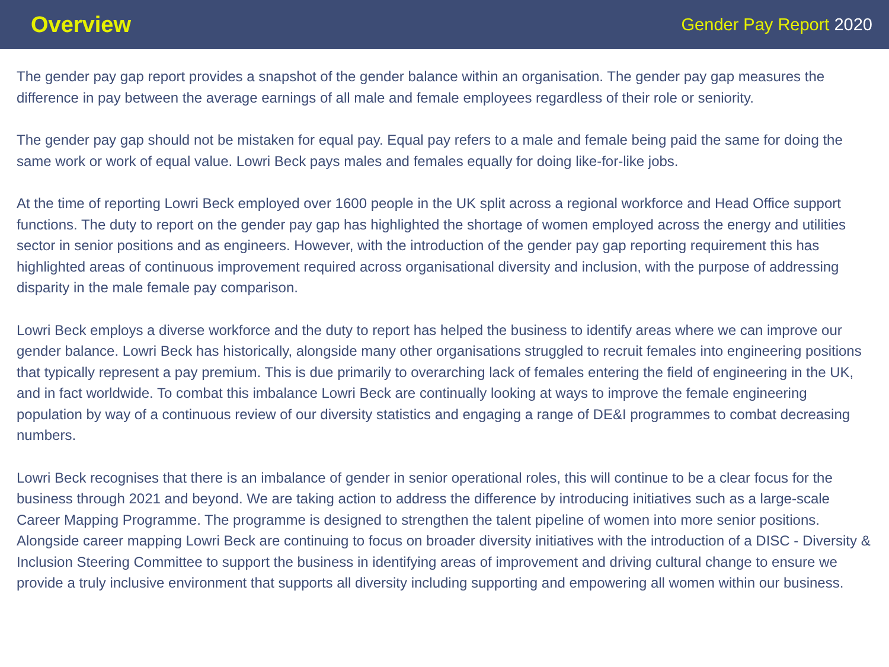Overview
Gender Pay Report 2020
The gender pay gap report provides a snapshot of the gender balance within an organisation. The gender pay gap measures the difference in pay between the average earnings of all male and female employees regardless of their role or seniority.
The gender pay gap should not be mistaken for equal pay. Equal pay refers to a male and female being paid the same for doing the same work or work of equal value. Lowri Beck pays males and females equally for doing like-for-like jobs.
At the time of reporting Lowri Beck employed over 1600 people in the UK split across a regional workforce and Head Office support functions. The duty to report on the gender pay gap has highlighted the shortage of women employed across the energy and utilities sector in senior positions and as engineers. However, with the introduction of the gender pay gap reporting requirement this has highlighted areas of continuous improvement required across organisational diversity and inclusion, with the purpose of addressing disparity in the male female pay comparison.
Lowri Beck employs a diverse workforce and the duty to report has helped the business to identify areas where we can improve our gender balance. Lowri Beck has historically, alongside many other organisations struggled to recruit females into engineering positions that typically represent a pay premium. This is due primarily to overarching lack of females entering the field of engineering in the UK, and in fact worldwide. To combat this imbalance Lowri Beck are continually looking at ways to improve the female engineering population by way of a continuous review of our diversity statistics and engaging a range of DE&I programmes to combat decreasing numbers.
Lowri Beck recognises that there is an imbalance of gender in senior operational roles, this will continue to be a clear focus for the business through 2021 and beyond. We are taking action to address the difference by introducing initiatives such as a large-scale Career Mapping Programme. The programme is designed to strengthen the talent pipeline of women into more senior positions. Alongside career mapping Lowri Beck are continuing to focus on broader diversity initiatives with the introduction of a DISC - Diversity & Inclusion Steering Committee to support the business in identifying areas of improvement and driving cultural change to ensure we provide a truly inclusive environment that supports all diversity including supporting and empowering all women within our business.